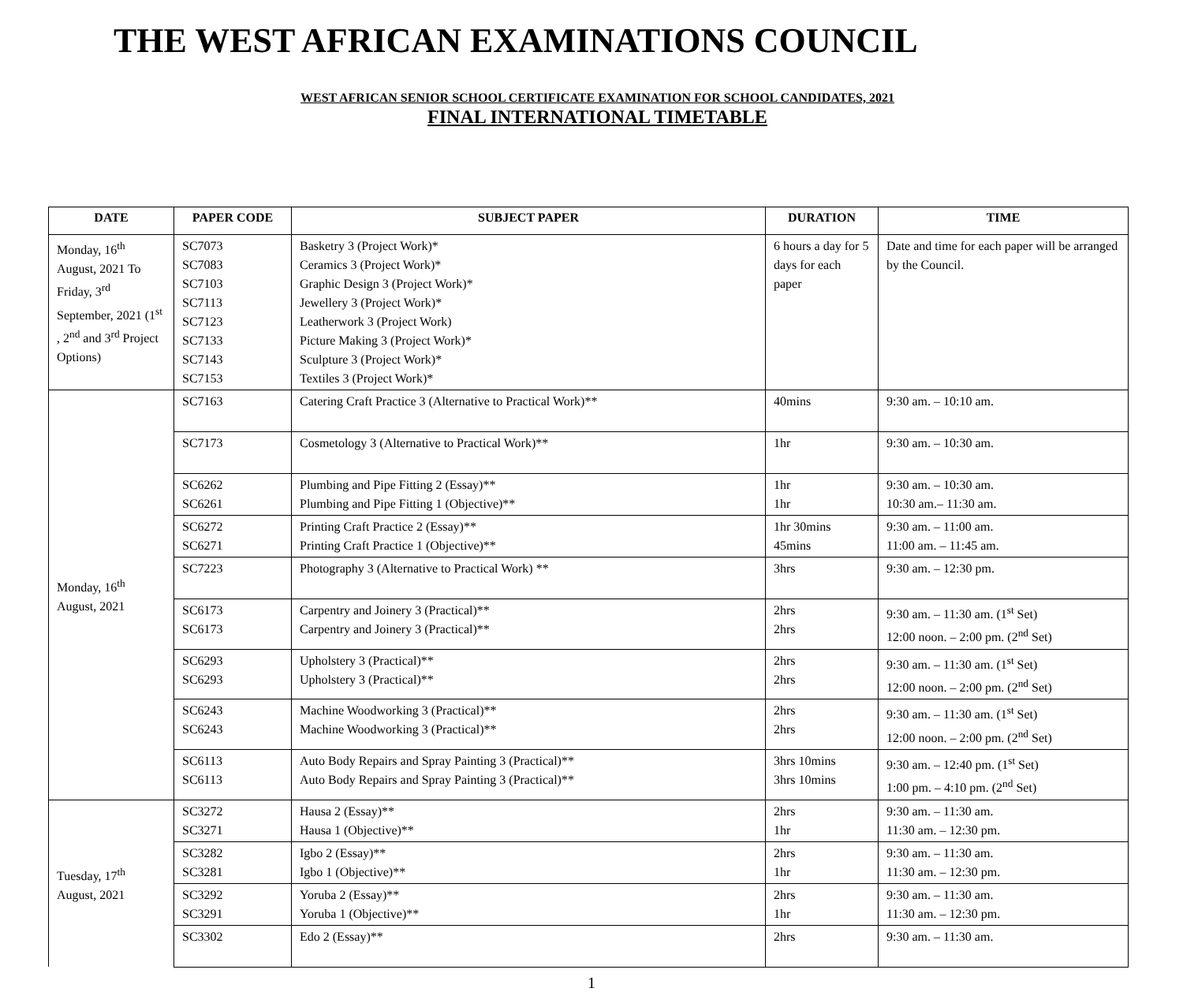THE WEST AFRICAN EXAMINATIONS COUNCIL
WEST AFRICAN SENIOR SCHOOL CERTIFICATE EXAMINATION FOR SCHOOL CANDIDATES, 2021
FINAL INTERNATIONAL TIMETABLE
| DATE | PAPER CODE | SUBJECT PAPER | DURATION | TIME |
| --- | --- | --- | --- | --- |
| Monday, 16<sup>th</sup> August, 2021 To Friday, 3<sup>rd</sup> September, 2021 (1<sup>st</sup> , 2<sup>nd</sup> and 3<sup>rd</sup> Project Options) | SC7073 SC7083 SC7103 SC7113 SC7123 SC7133 SC7143 SC7153 | Basketry 3 (Project Work)* Ceramics 3 (Project Work)* Graphic Design 3 (Project Work)* Jewellery 3 (Project Work)* Leatherwork 3 (Project Work) Picture Making 3 (Project Work)* Sculpture 3 (Project Work)* Textiles 3 (Project Work)* | 6 hours a day for 5 days for each paper | Date and time for each paper will be arranged by the Council. |
| Monday, 16<sup>th</sup> August, 2021 | SC7163 | Catering Craft Practice 3 (Alternative to Practical Work)** | 40mins | 9:30 am. – 10:10 am. |
| | SC7173 | Cosmetology 3 (Alternative to Practical Work)** | 1hr | 9:30 am. – 10:30 am. |
| | SC6262 SC6261 | Plumbing and Pipe Fitting 2 (Essay)** Plumbing and Pipe Fitting 1 (Objective)** | 1hr 1hr | 9:30 am. – 10:30 am. 10:30 am.– 11:30 am. |
| | SC6272 SC6271 | Printing Craft Practice 2 (Essay)** Printing Craft Practice 1 (Objective)** | 1hr 30mins 45mins | 9:30 am. – 11:00 am. 11:00 am. – 11:45 am. |
| | SC7223 | Photography 3 (Alternative to Practical Work) ** | 3hrs | 9:30 am. – 12:30 pm. |
| | SC6173 SC6173 | Carpentry and Joinery 3 (Practical)** Carpentry and Joinery 3 (Practical)** | 2hrs 2hrs | 9:30 am. – 11:30 am. (1<sup>st</sup> Set) 12:00 noon. – 2:00 pm. (2<sup>nd</sup> Set) |
| | SC6293 SC6293 | Upholstery 3 (Practical)** Upholstery 3 (Practical)** | 2hrs 2hrs | 9:30 am. – 11:30 am. (1<sup>st</sup> Set) 12:00 noon. – 2:00 pm. (2<sup>nd</sup> Set) |
| | SC6243 SC6243 | Machine Woodworking 3 (Practical)** Machine Woodworking 3 (Practical)** | 2hrs 2hrs | 9:30 am. – 11:30 am. (1<sup>st</sup> Set) 12:00 noon. – 2:00 pm. (2<sup>nd</sup> Set) |
| | SC6113 SC6113 | Auto Body Repairs and Spray Painting 3 (Practical)** Auto Body Repairs and Spray Painting 3 (Practical)** | 3hrs 10mins 3hrs 10mins | 9:30 am. – 12:40 pm. (1<sup>st</sup> Set) 1:00 pm. – 4:10 pm. (2<sup>nd</sup> Set) |
| Tuesday, 17<sup>th</sup> August, 2021 | SC3272 SC3271 | Hausa 2 (Essay)** Hausa 1 (Objective)** | 2hrs 1hr | 9:30 am. – 11:30 am. 11:30 am. – 12:30 pm. |
| | SC3282 SC3281 | Igbo 2 (Essay)** Igbo 1 (Objective)** | 2hrs 1hr | 9:30 am. – 11:30 am. 11:30 am. – 12:30 pm. |
| | SC3292 SC3291 | Yoruba 2 (Essay)** Yoruba 1 (Objective)** | 2hrs 1hr | 9:30 am. – 11:30 am. 11:30 am. – 12:30 pm. |
| | SC3302 | Edo 2 (Essay)** | 2hrs | 9:30 am. – 11:30 am. |
1